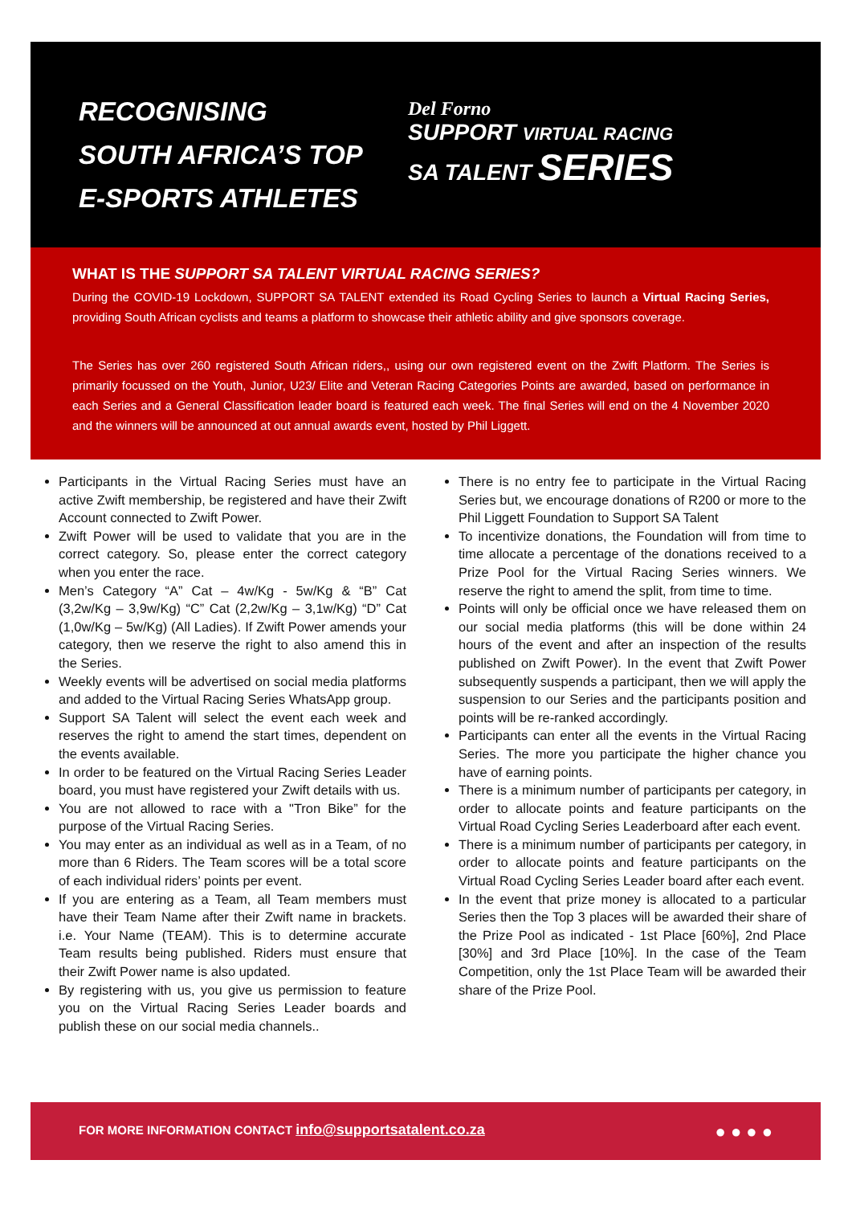RECOGNISING
SOUTH AFRICA’S TOP
E-SPORTS ATHLETES
Del Forno
SUPPORT VIRTUAL RACING
SA TALENT SERIES
WHAT IS THE SUPPORT SA TALENT VIRTUAL RACING SERIES?
During the COVID-19 Lockdown, SUPPORT SA TALENT extended its Road Cycling Series to launch a Virtual Racing Series, providing South African cyclists and teams a platform to showcase their athletic ability and give sponsors coverage.
The Series has over 260 registered South African riders,, using our own registered event on the Zwift Platform. The Series is primarily focussed on the Youth, Junior, U23/ Elite and Veteran Racing Categories Points are awarded, based on performance in each Series and a General Classification leader board is featured each week. The final Series will end on the 4 November 2020 and the winners will be announced at out annual awards event, hosted by Phil Liggett.
Participants in the Virtual Racing Series must have an active Zwift membership, be registered and have their Zwift Account connected to Zwift Power.
Zwift Power will be used to validate that you are in the correct category. So, please enter the correct category when you enter the race.
Men’s Category “A” Cat – 4w/Kg - 5w/Kg & “B” Cat (3,2w/Kg – 3,9w/Kg) “C” Cat (2,2w/Kg – 3,1w/Kg) “D” Cat (1,0w/Kg – 5w/Kg) (All Ladies). If Zwift Power amends your category, then we reserve the right to also amend this in the Series.
Weekly events will be advertised on social media platforms and added to the Virtual Racing Series WhatsApp group.
Support SA Talent will select the event each week and reserves the right to amend the start times, dependent on the events available.
In order to be featured on the Virtual Racing Series Leader board, you must have registered your Zwift details with us.
You are not allowed to race with a "Tron Bike” for the purpose of the Virtual Racing Series.
You may enter as an individual as well as in a Team, of no more than 6 Riders. The Team scores will be a total score of each individual riders’ points per event.
If you are entering as a Team, all Team members must have their Team Name after their Zwift name in brackets. i.e. Your Name (TEAM). This is to determine accurate Team results being published. Riders must ensure that their Zwift Power name is also updated.
By registering with us, you give us permission to feature you on the Virtual Racing Series Leader boards and publish these on our social media channels..
There is no entry fee to participate in the Virtual Racing Series but, we encourage donations of R200 or more to the Phil Liggett Foundation to Support SA Talent
To incentivize donations, the Foundation will from time to time allocate a percentage of the donations received to a Prize Pool for the Virtual Racing Series winners. We reserve the right to amend the split, from time to time.
Points will only be official once we have released them on our social media platforms (this will be done within 24 hours of the event and after an inspection of the results published on Zwift Power). In the event that Zwift Power subsequently suspends a participant, then we will apply the suspension to our Series and the participants position and points will be re-ranked accordingly.
Participants can enter all the events in the Virtual Racing Series. The more you participate the higher chance you have of earning points.
There is a minimum number of participants per category, in order to allocate points and feature participants on the Virtual Road Cycling Series Leaderboard after each event.
There is a minimum number of participants per category, in order to allocate points and feature participants on the Virtual Road Cycling Series Leader board after each event.
In the event that prize money is allocated to a particular Series then the Top 3 places will be awarded their share of the Prize Pool as indicated - 1st Place [60%], 2nd Place [30%] and 3rd Place [10%]. In the case of the Team Competition, only the 1st Place Team will be awarded their share of the Prize Pool.
FOR MORE INFORMATION CONTACT info@supportsatalent.co.za ● ● ● ●